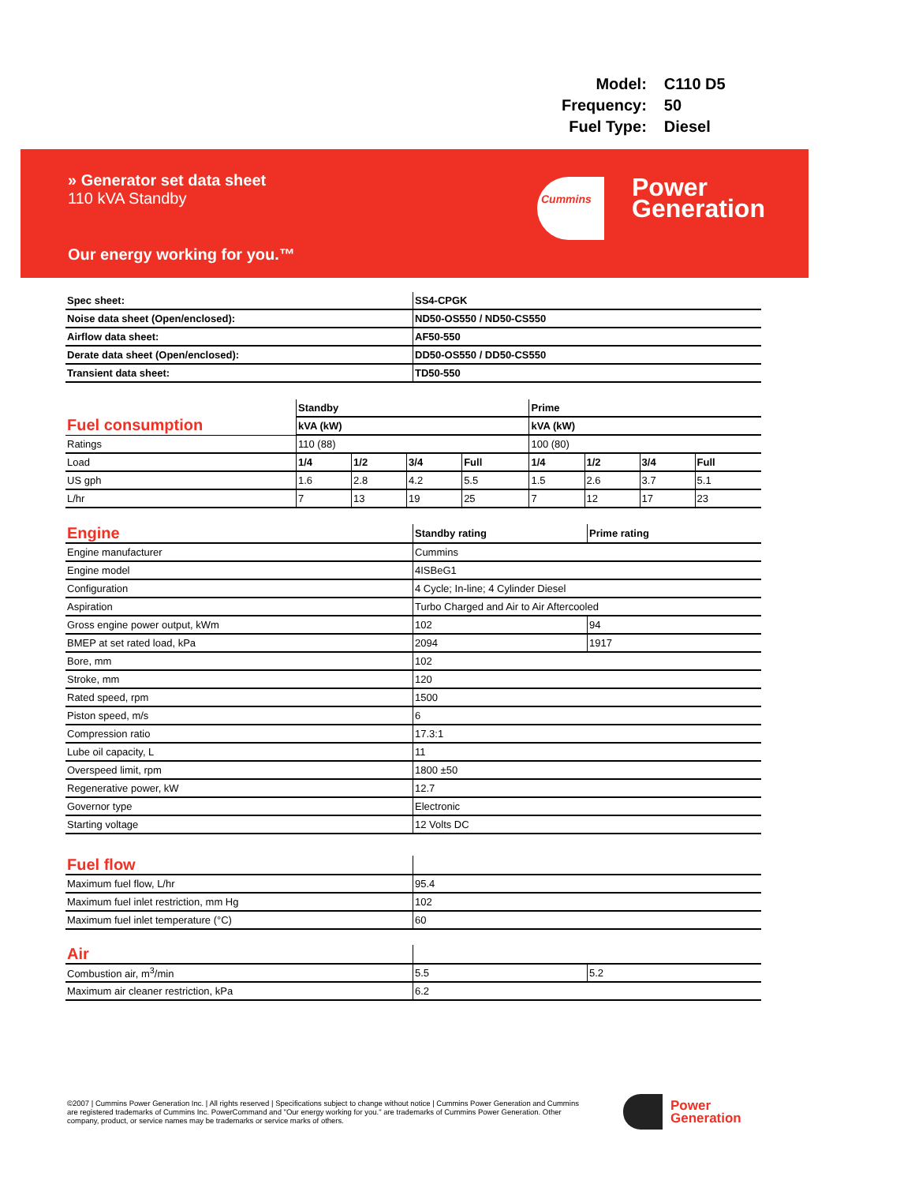| Model: | C110 D5 |
| Frequency: | 50 |
| Fuel Type: | Diesel |
» Generator set data sheet
110 kVA Standby
Cummins
Power
Generation
Our energy working for you.™
| Spec sheet: | SS4-CPGK |
| Noise data sheet (Open/enclosed): | ND50-OS550 / ND50-CS550 |
| Airflow data sheet: | AF50-550 |
| Derate data sheet (Open/enclosed): | DD50-OS550 / DD50-CS550 |
| Transient data sheet: | TD50-550 |
| Fuel consumption | Standby | | | | Prime | | | |
| | kVA (kW) | | | | kVA (kW) | | | |
| Ratings | 110 (88) | | | | 100 (80) | | | |
| Load | 1/4 | 1/2 | 3/4 | Full | 1/4 | 1/2 | 3/4 | Full |
| US gph | 1.6 | 2.8 | 4.2 | 5.5 | 1.5 | 2.6 | 3.7 | 5.1 |
| L/hr | 7 | 13 | 19 | 25 | 7 | 12 | 17 | 23 |
| Engine | Standby rating | Prime rating |
| Engine manufacturer | Cummins | |
| Engine model | 4ISBeG1 | |
| Configuration | 4 Cycle; In-line; 4 Cylinder Diesel | |
| Aspiration | Turbo Charged and Air to Air Aftercooled | |
| Gross engine power output, kWm | 102 | 94 |
| BMEP at set rated load, kPa | 2094 | 1917 |
| Bore, mm | 102 | |
| Stroke, mm | 120 | |
| Rated speed, rpm | 1500 | |
| Piston speed, m/s | 6 | |
| Compression ratio | 17.3:1 | |
| Lube oil capacity, L | 11 | |
| Overspeed limit, rpm | 1800 ±50 | |
| Regenerative power, kW | 12.7 | |
| Governor type | Electronic | |
| Starting voltage | 12 Volts DC | |
| Fuel flow | |
| Maximum fuel flow, L/hr | 95.4 |
| Maximum fuel inlet restriction, mm Hg | 102 |
| Maximum fuel inlet temperature (°C) | 60 |
| Air | | |
| Combustion air, m<sup>3</sup>/min | 5.5 | 5.2 |
| Maximum air cleaner restriction, kPa | 6.2 | |
©2007 | Cummins Power Generation Inc. | All rights reserved | Specifications subject to change without notice | Cummins Power Generation and Cummins are registered trademarks of Cummins Inc. PowerCommand and "Our energy working for you." are trademarks of Cummins Power Generation. Other company, product, or service names may be trademarks or service marks of others.
Power
Generation